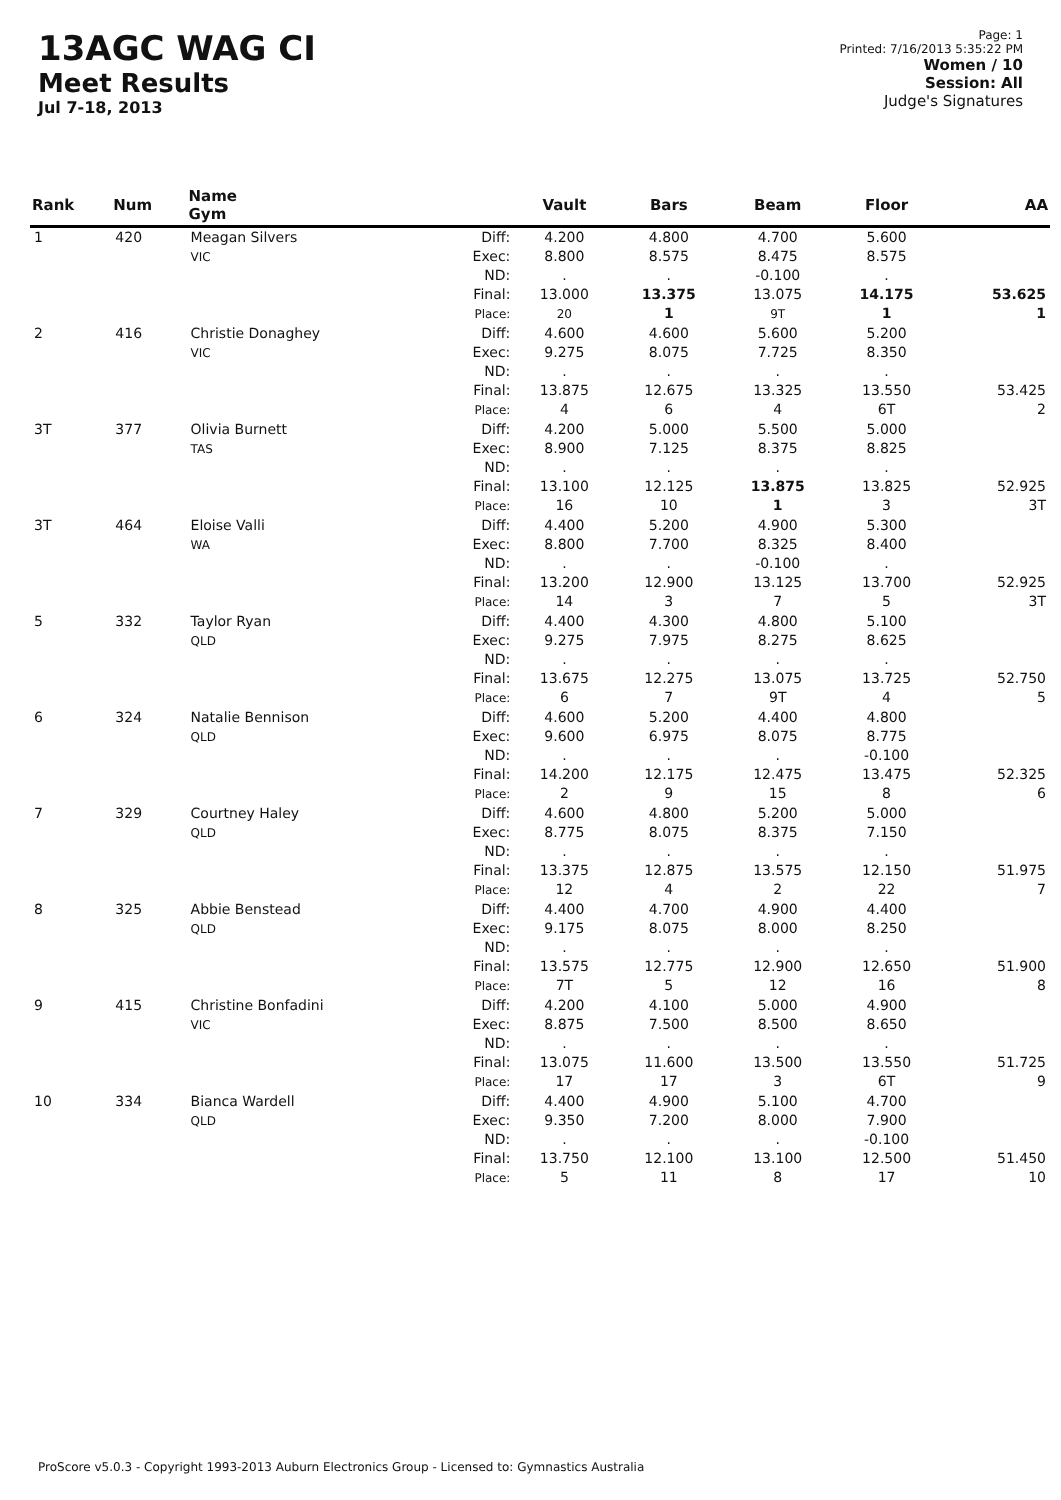13AGC WAG CI
Meet Results
Jul 7-18, 2013
Page: 1
Printed: 7/16/2013 5:35:22 PM
Women / 10
Session: All
Judge's Signatures
| Rank | Num | Name Gym | | Vault | Bars | Beam | Floor | AA |
| --- | --- | --- | --- | --- | --- | --- | --- | --- |
| 1 | 420 | Meagan Silvers VIC | Diff: Exec: ND: Final: Place: | 4.200 8.800 . 13.000 20 | 4.800 8.575 . 13.375 1 | 4.700 8.475 -0.100 13.075 9T | 5.600 8.575 . 14.175 1 | 53.625 1 |
| 2 | 416 | Christie Donaghey VIC | Diff: Exec: ND: Final: Place: | 4.600 9.275 . 13.875 4 | 4.600 8.075 . 12.675 6 | 5.600 7.725 . 13.325 4 | 5.200 8.350 . 13.550 6T | 53.425 2 |
| 3T | 377 | Olivia Burnett TAS | Diff: Exec: ND: Final: Place: | 4.200 8.900 . 13.100 16 | 5.000 7.125 . 12.125 10 | 5.500 8.375 . 13.875 1 | 5.000 8.825 . 13.825 3 | 52.925 3T |
| 3T | 464 | Eloise Valli WA | Diff: Exec: ND: Final: Place: | 4.400 8.800 . 13.200 14 | 5.200 7.700 . 12.900 3 | 4.900 8.325 -0.100 13.125 7 | 5.300 8.400 . 13.700 5 | 52.925 3T |
| 5 | 332 | Taylor Ryan QLD | Diff: Exec: ND: Final: Place: | 4.400 9.275 . 13.675 6 | 4.300 7.975 . 12.275 7 | 4.800 8.275 . 13.075 9T | 5.100 8.625 . 13.725 4 | 52.750 5 |
| 6 | 324 | Natalie Bennison QLD | Diff: Exec: ND: Final: Place: | 4.600 9.600 . 14.200 2 | 5.200 6.975 . 12.175 9 | 4.400 8.075 . 12.475 15 | 4.800 8.775 -0.100 13.475 8 | 52.325 6 |
| 7 | 329 | Courtney Haley QLD | Diff: Exec: ND: Final: Place: | 4.600 8.775 . 13.375 12 | 4.800 8.075 . 12.875 4 | 5.200 8.375 . 13.575 2 | 5.000 7.150 . 12.150 22 | 51.975 7 |
| 8 | 325 | Abbie Benstead QLD | Diff: Exec: ND: Final: Place: | 4.400 9.175 . 13.575 7T | 4.700 8.075 . 12.775 5 | 4.900 8.000 . 12.900 12 | 4.400 8.250 . 12.650 16 | 51.900 8 |
| 9 | 415 | Christine Bonfadini VIC | Diff: Exec: ND: Final: Place: | 4.200 8.875 . 13.075 17 | 4.100 7.500 . 11.600 17 | 5.000 8.500 . 13.500 3 | 4.900 8.650 . 13.550 6T | 51.725 9 |
| 10 | 334 | Bianca Wardell QLD | Diff: Exec: ND: Final: Place: | 4.400 9.350 . 13.750 5 | 4.900 7.200 . 12.100 11 | 5.100 8.000 . 13.100 8 | 4.700 7.900 -0.100 12.500 17 | 51.450 10 |
ProScore v5.0.3 - Copyright 1993-2013 Auburn Electronics Group - Licensed to: Gymnastics Australia